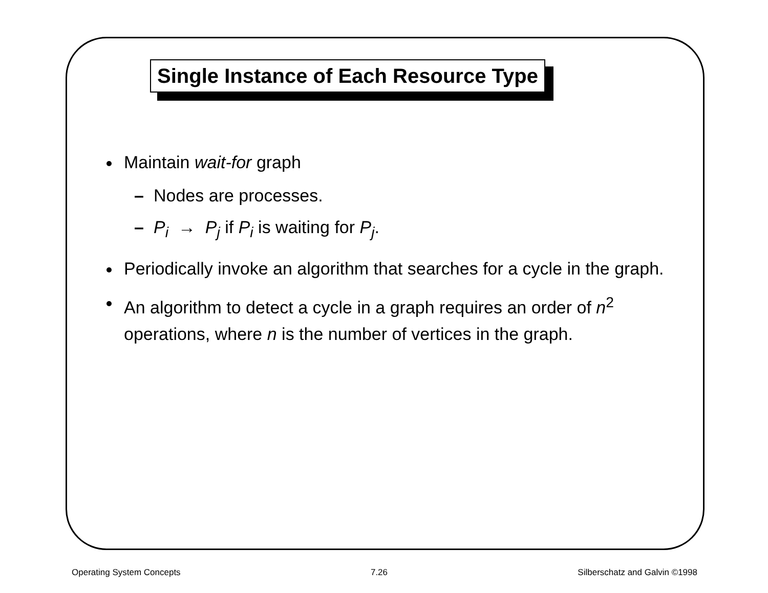Single Instance of Each Resource Type
Maintain wait-for graph
– Nodes are processes.
– P<sub>i</sub> → P<sub>j</sub> if P<sub>i</sub> is waiting for P<sub>j</sub>.
Periodically invoke an algorithm that searches for a cycle in the graph.
An algorithm to detect a cycle in a graph requires an order of n<sup>2</sup> operations, where n is the number of vertices in the graph.
Operating System Concepts 7.26 Silberschatz and Galvin ©1998